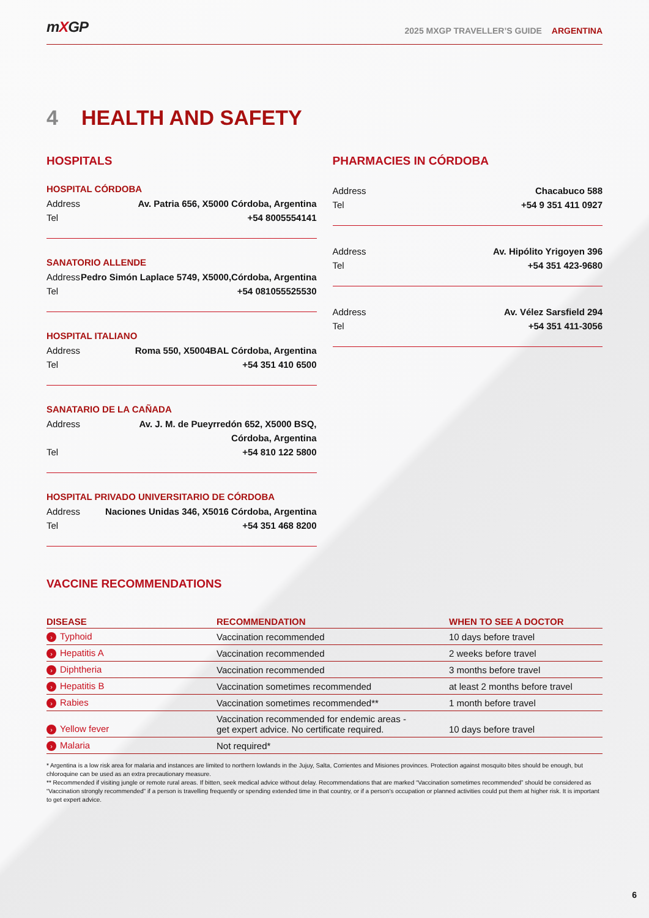mXGP
2025 MXGP TRAVELLER’S GUIDE ARGENTINA
4 HEALTH AND SAFETY
HOSPITALS
HOSPITAL CÓRDOBA
Address Av. Patria 656, X5000 Córdoba, Argentina
Tel +54 8005554141
SANATORIO ALLENDE
Address Pedro Simón Laplace 5749, X5000,Córdoba, Argentina
Tel +54 081055525530
HOSPITAL ITALIANO
Address Roma 550, X5004BAL Córdoba, Argentina
Tel +54 351 410 6500
SANATARIO DE LA CAÑADA
Address Av. J. M. de Pueyrredón 652, X5000 BSQ,
Córdoba, Argentina
Tel +54 810 122 5800
HOSPITAL PRIVADO UNIVERSITARIO DE CÓRDOBA
Address Naciones Unidas 346, X5016 Córdoba, Argentina
Tel +54 351 468 8200
PHARMACIES IN CÓRDOBA
Address Chacabuco 588
Tel +54 9 351 411 0927
Address Av. Hipólito Yrigoyen 396
Tel +54 351 423-9680
Address Av. Vélez Sarsfield 294
Tel +54 351 411-3056
VACCINE RECOMMENDATIONS
| DISEASE | RECOMMENDATION | WHEN TO SEE A DOCTOR |
| --- | --- | --- |
| › Typhoid | Vaccination recommended | 10 days before travel |
| › Hepatitis A | Vaccination recommended | 2 weeks before travel |
| › Diphtheria | Vaccination recommended | 3 months before travel |
| › Hepatitis B | Vaccination sometimes recommended | at least 2 months before travel |
| › Rabies | Vaccination sometimes recommended** | 1 month before travel |
| › Yellow fever | Vaccination recommended for endemic areas - get expert advice. No certificate required. | 10 days before travel |
| › Malaria | Not required* | |
* Argentina is a low risk area for malaria and instances are limited to northern lowlands in the Jujuy, Salta, Corrientes and Misiones provinces. Protection against mosquito bites should be enough, but chloroquine can be used as an extra precautionary measure.
** Recommended if visiting jungle or remote rural areas. If bitten, seek medical advice without delay. Recommendations that are marked “Vaccination sometimes recommended” should be considered as “Vaccination strongly recommended” if a person is travelling frequently or spending extended time in that country, or if a person’s occupation or planned activities could put them at higher risk. It is important to get expert advice.
6